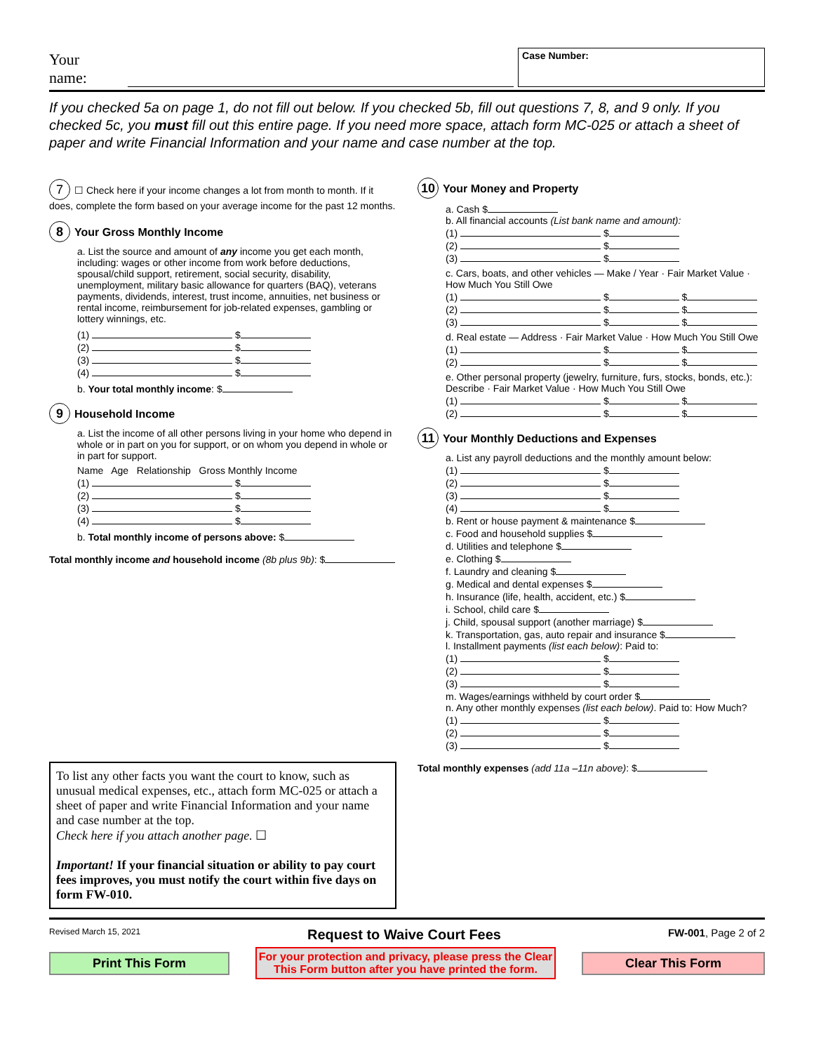Your name:
Case Number:
If you checked 5a on page 1, do not fill out below. If you checked 5b, fill out questions 7, 8, and 9 only. If you checked 5c, you must fill out this entire page. If you need more space, attach form MC-025 or attach a sheet of paper and write Financial Information and your name and case number at the top.
7 ☐ Check here if your income changes a lot from month to month. If it does, complete the form based on your average income for the past 12 months.
8 Your Gross Monthly Income
a. List the source and amount of any income you get each month, including: wages or other income from work before deductions, spousal/child support, retirement, social security, disability, unemployment, military basic allowance for quarters (BAQ), veterans payments, dividends, interest, trust income, annuities, net business or rental income, reimbursement for job-related expenses, gambling or lottery winnings, etc.
(1) $
(2) $
(3) $
(4) $
b. Your total monthly income: $
9 Household Income
a. List the income of all other persons living in your home who depend in whole or in part on you for support, or on whom you depend in whole or in part for support.
Name Age Relationship Gross Monthly Income
(1) $
(2) $
(3) $
(4) $
b. Total monthly income of persons above: $
Total monthly income and household income (8b plus 9b): $
To list any other facts you want the court to know, such as unusual medical expenses, etc., attach form MC-025 or attach a sheet of paper and write Financial Information and your name and case number at the top.
Check here if you attach another page. ☐
Important! If your financial situation or ability to pay court fees improves, you must notify the court within five days on form FW-010.
10 Your Money and Property
a. Cash $
b. All financial accounts (List bank name and amount):
(1) $
(2) $
(3) $
c. Cars, boats, and other vehicles — Make / Year · Fair Market Value · How Much You Still Owe
(1) $ $
(2) $ $
(3) $ $
d. Real estate — Address · Fair Market Value · How Much You Still Owe
(1) $ $
(2) $ $
e. Other personal property (jewelry, furniture, furs, stocks, bonds, etc.): Describe · Fair Market Value · How Much You Still Owe
(1) $ $
(2) $ $
11 Your Monthly Deductions and Expenses
a. List any payroll deductions and the monthly amount below:
(1) $
(2) $
(3) $
(4) $
b. Rent or house payment & maintenance $
c. Food and household supplies $
d. Utilities and telephone $
e. Clothing $
f. Laundry and cleaning $
g. Medical and dental expenses $
h. Insurance (life, health, accident, etc.) $
i. School, child care $
j. Child, spousal support (another marriage) $
k. Transportation, gas, auto repair and insurance $
l. Installment payments (list each below): Paid to:
(1) $
(2) $
(3) $
m. Wages/earnings withheld by court order $
n. Any other monthly expenses (list each below). Paid to: How Much?
(1) $
(2) $
(3) $
Total monthly expenses (add 11a –11n above): $
Revised March 15, 2021 Request to Waive Court Fees FW-001, Page 2 of 2
Print This Form For your protection and privacy, please press the Clear
This Form button after you have printed the form. Clear This Form